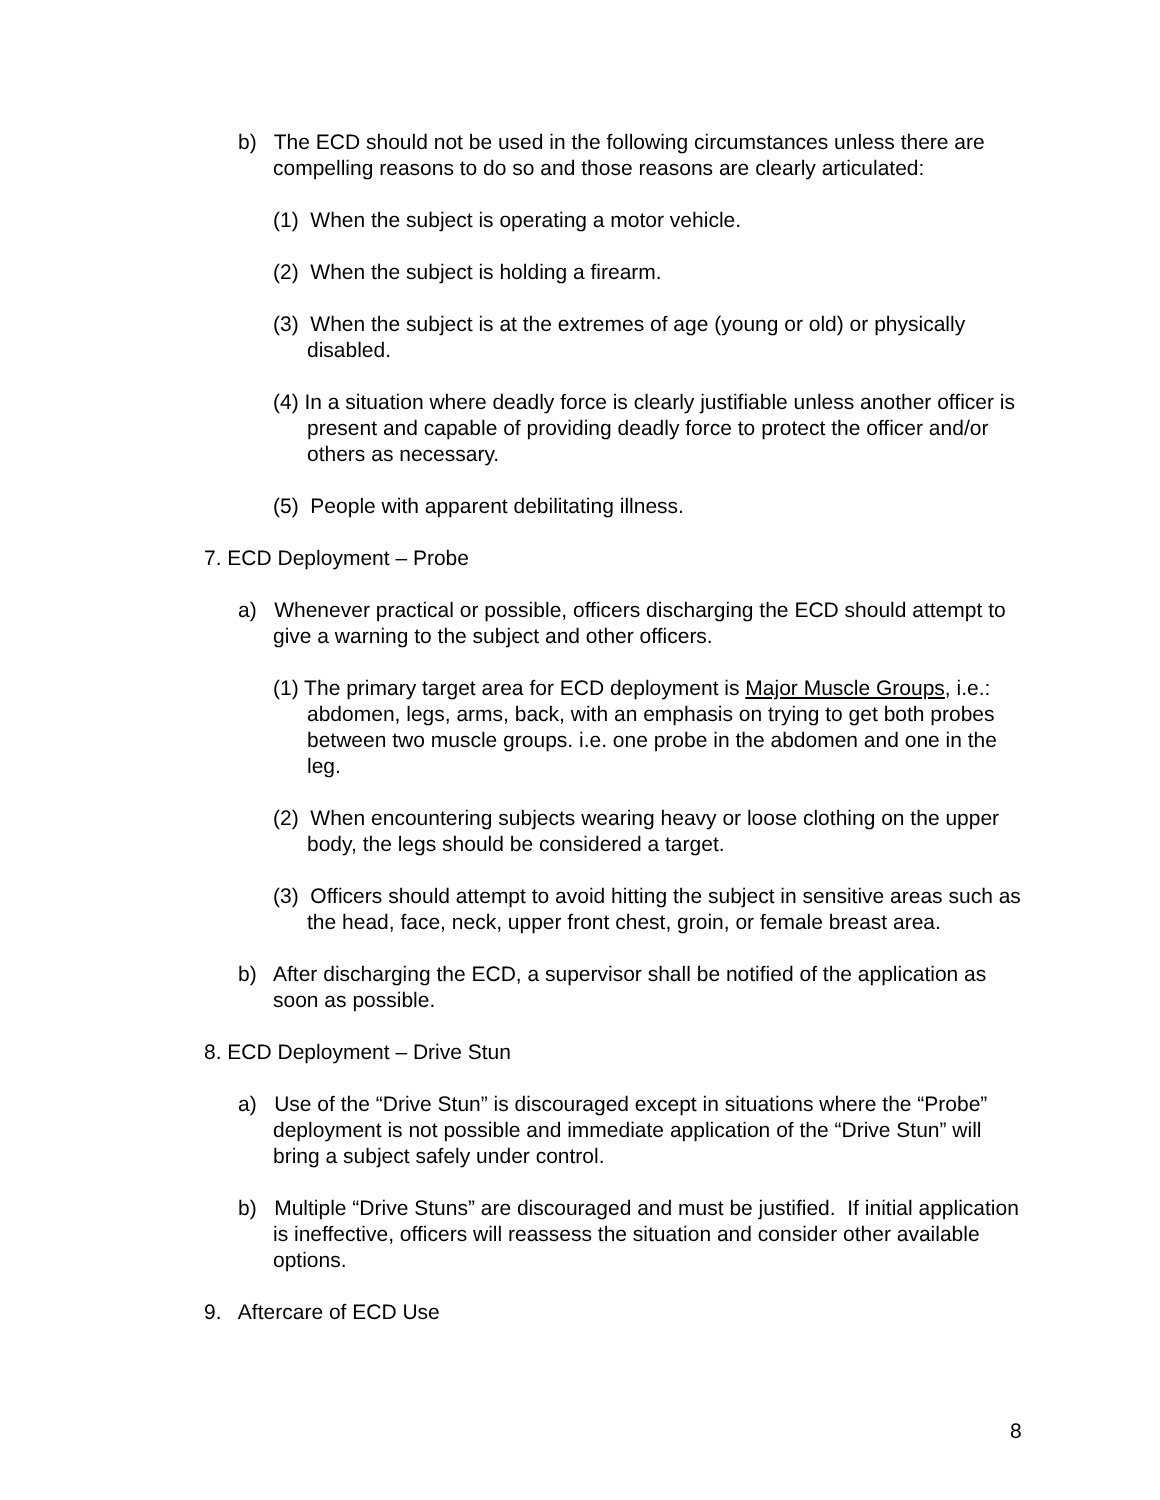b) The ECD should not be used in the following circumstances unless there are compelling reasons to do so and those reasons are clearly articulated:
(1) When the subject is operating a motor vehicle.
(2) When the subject is holding a firearm.
(3) When the subject is at the extremes of age (young or old) or physically disabled.
(4) In a situation where deadly force is clearly justifiable unless another officer is present and capable of providing deadly force to protect the officer and/or others as necessary.
(5) People with apparent debilitating illness.
7. ECD Deployment – Probe
a) Whenever practical or possible, officers discharging the ECD should attempt to give a warning to the subject and other officers.
(1) The primary target area for ECD deployment is Major Muscle Groups, i.e.: abdomen, legs, arms, back, with an emphasis on trying to get both probes between two muscle groups. i.e. one probe in the abdomen and one in the leg.
(2) When encountering subjects wearing heavy or loose clothing on the upper body, the legs should be considered a target.
(3) Officers should attempt to avoid hitting the subject in sensitive areas such as the head, face, neck, upper front chest, groin, or female breast area.
b) After discharging the ECD, a supervisor shall be notified of the application as soon as possible.
8. ECD Deployment – Drive Stun
a) Use of the “Drive Stun” is discouraged except in situations where the “Probe” deployment is not possible and immediate application of the “Drive Stun” will bring a subject safely under control.
b) Multiple “Drive Stuns” are discouraged and must be justified. If initial application is ineffective, officers will reassess the situation and consider other available options.
9. Aftercare of ECD Use
8